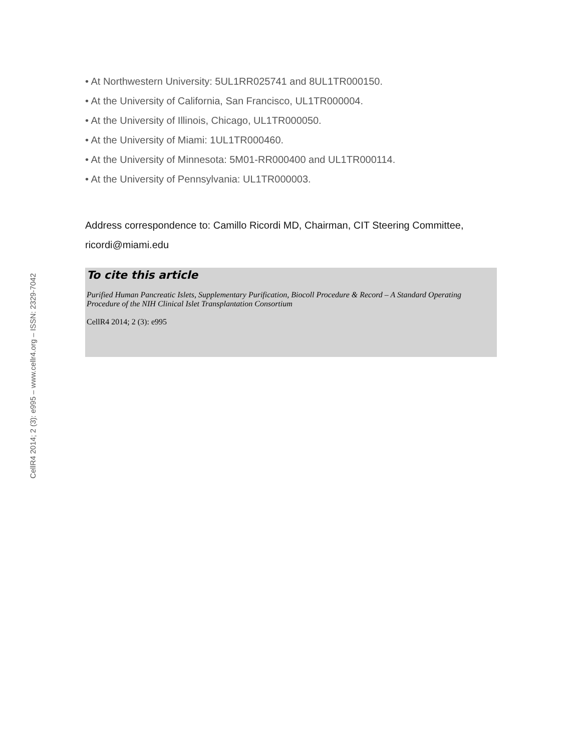CellR4 2014; 2 (3): e995 – www.cellr4.org – ISSN: 2329-7042
• At Northwestern University: 5UL1RR025741 and 8UL1TR000150.
• At the University of California, San Francisco, UL1TR000004.
• At the University of Illinois, Chicago, UL1TR000050.
• At the University of Miami: 1UL1TR000460.
• At the University of Minnesota: 5M01-RR000400 and UL1TR000114.
• At the University of Pennsylvania: UL1TR000003.
Address correspondence to: Camillo Ricordi MD, Chairman, CIT Steering Committee, ricordi@miami.edu
To cite this article
Purified Human Pancreatic Islets, Supplementary Purification, Biocoll Procedure & Record – A Standard Operating Procedure of the NIH Clinical Islet Transplantation Consortium
CellR4 2014; 2 (3): e995